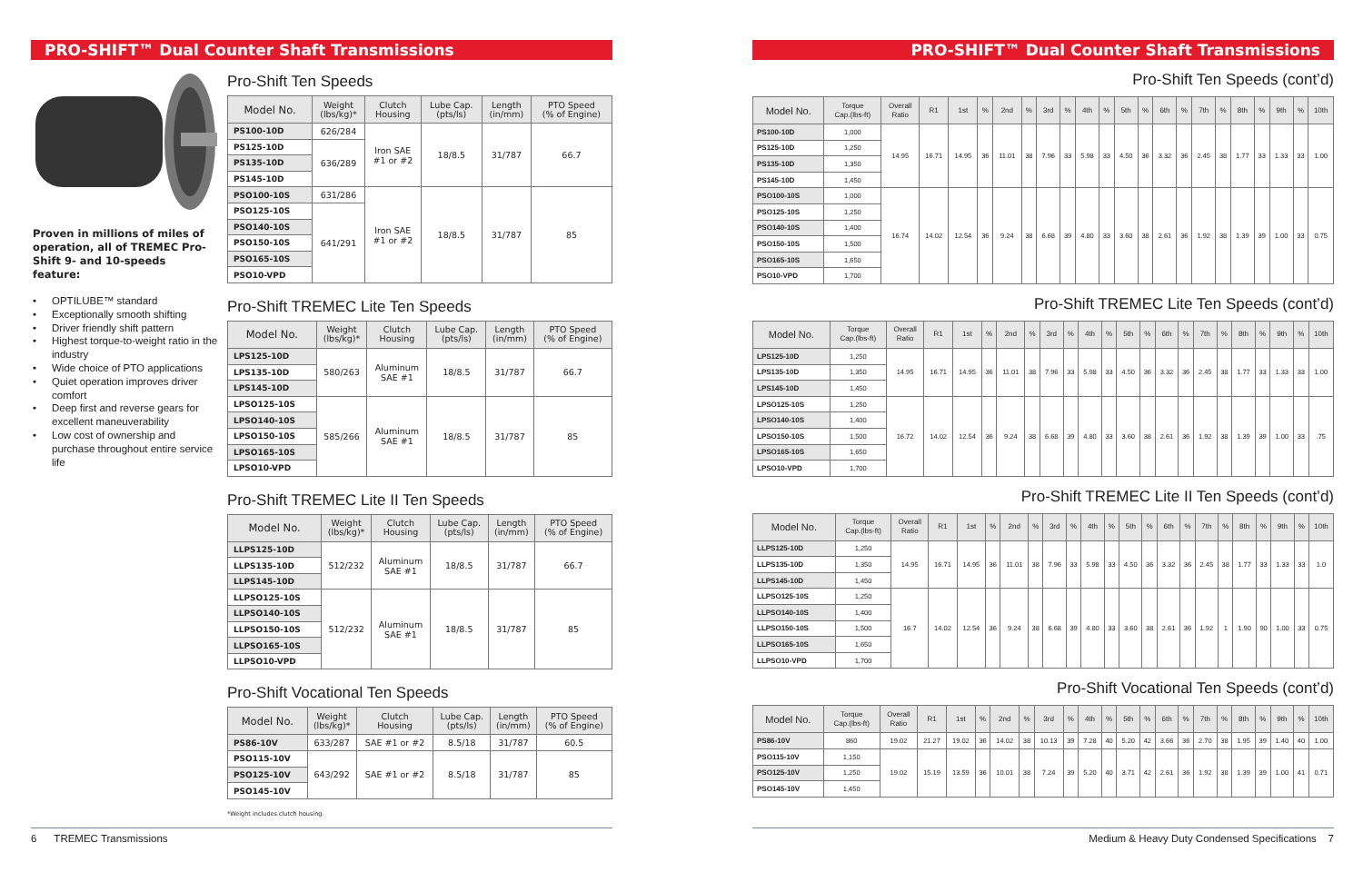PRO-SHIFT™ Dual Counter Shaft Transmissions
Proven in millions of miles of operation, all of TREMEC Pro-Shift 9- and 10-speeds feature:
• OPTILUBE™ standard
• Exceptionally smooth shifting
• Driver friendly shift pattern
• Highest torque-to-weight ratio in the industry
• Wide choice of PTO applications
• Quiet operation improves driver comfort
• Deep first and reverse gears for excellent maneuverability
• Low cost of ownership and purchase throughout entire service life
Pro-Shift Ten Speeds
| Model No. | Weight (lbs/kg)* | Clutch Housing | Lube Cap. (pts/ls) | Length (in/mm) | PTO Speed (% of Engine) |
| --- | --- | --- | --- | --- | --- |
| PS100-10D | 626/284 | Iron SAE #1 or #2 | 18/8.5 | 31/787 | 66.7 |
| PS125-10D | 636/289 | | | | |
| PS135-10D | | | | | |
| PS145-10D | | | | | |
| PSO100-10S | 631/286 | Iron SAE #1 or #2 | 18/8.5 | 31/787 | 85 |
| PSO125-10S | 641/291 | | | | |
| PSO140-10S | | | | | |
| PSO150-10S | | | | | |
| PSO165-10S | | | | | |
| PSO10-VPD | | | | | |
Pro-Shift TREMEC Lite Ten Speeds
| Model No. | Weight (lbs/kg)* | Clutch Housing | Lube Cap. (pts/ls) | Length (in/mm) | PTO Speed (% of Engine) |
| --- | --- | --- | --- | --- | --- |
| LPS125-10D | 580/263 | Aluminum SAE #1 | 18/8.5 | 31/787 | 66.7 |
| LPS135-10D | | | | | |
| LPS145-10D | | | | | |
| LPSO125-10S | 585/266 | Aluminum SAE #1 | 18/8.5 | 31/787 | 85 |
| LPSO140-10S | | | | | |
| LPSO150-10S | | | | | |
| LPSO165-10S | | | | | |
| LPSO10-VPD | | | | | |
Pro-Shift TREMEC Lite II Ten Speeds
| Model No. | Weight (lbs/kg)* | Clutch Housing | Lube Cap. (pts/ls) | Length (in/mm) | PTO Speed (% of Engine) |
| --- | --- | --- | --- | --- | --- |
| LLPS125-10D | 512/232 | Aluminum SAE #1 | 18/8.5 | 31/787 | 66.7 |
| LLPS135-10D | | | | | |
| LLPS145-10D | | | | | |
| LLPSO125-10S | 512/232 | Aluminum SAE #1 | 18/8.5 | 31/787 | 85 |
| LLPSO140-10S | | | | | |
| LLPSO150-10S | | | | | |
| LLPSO165-10S | | | | | |
| LLPSO10-VPD | | | | | |
Pro-Shift Vocational Ten Speeds
| Model No. | Weight (lbs/kg)* | Clutch Housing | Lube Cap. (pts/ls) | Length (in/mm) | PTO Speed (% of Engine) |
| --- | --- | --- | --- | --- | --- |
| PS86-10V | 633/287 | SAE #1 or #2 | 8.5/18 | 31/787 | 60.5 |
| PSO115-10V | 643/292 | SAE #1 or #2 | 8.5/18 | 31/787 | 85 |
| PSO125-10V | | | | | |
| PSO145-10V | | | | | |
*Weight includes clutch housing.
6 TREMEC Transmissions
PRO-SHIFT™ Dual Counter Shaft Transmissions
Pro-Shift Ten Speeds (cont’d)
| Model No. | Torque Cap.(lbs-ft) | Overall Ratio | R1 | 1st | % | 2nd | % | 3rd | % | 4th | % | 5th | % | 6th | % | 7th | % | 8th | % | 9th | % | 10th |
| --- | --- | --- | --- | --- | --- | --- | --- | --- | --- | --- | --- | --- | --- | --- | --- | --- | --- | --- | --- | --- | --- | --- |
| PS100-10D | 1,000 | 14.95 | 16.71 | 14.95 | 36 | 11.01 | 38 | 7.96 | 33 | 5.98 | 33 | 4.50 | 36 | 3.32 | 36 | 2.45 | 38 | 1.77 | 33 | 1.33 | 33 | 1.00 |
| PS125-10D | 1,250 | | | | | | | | | | | | | | | | | | | | | |
| PS135-10D | 1,350 | | | | | | | | | | | | | | | | | | | | | |
| PS145-10D | 1,450 | | | | | | | | | | | | | | | | | | | | | |
| PSO100-10S | 1,000 | 16.74 | 14.02 | 12.54 | 36 | 9.24 | 38 | 6.68 | 39 | 4.80 | 33 | 3.60 | 38 | 2.61 | 36 | 1.92 | 38 | 1.39 | 39 | 1.00 | 33 | 0.75 |
| PSO125-10S | 1,250 | | | | | | | | | | | | | | | | | | | | | |
| PSO140-10S | 1,400 | | | | | | | | | | | | | | | | | | | | | |
| PSO150-10S | 1,500 | | | | | | | | | | | | | | | | | | | | | |
| PSO165-10S | 1,650 | | | | | | | | | | | | | | | | | | | | | |
| PSO10-VPD | 1,700 | | | | | | | | | | | | | | | | | | | | | |
Pro-Shift TREMEC Lite Ten Speeds (cont’d)
| Model No. | Torque Cap.(lbs-ft) | Overall Ratio | R1 | 1st | % | 2nd | % | 3rd | % | 4th | % | 5th | % | 6th | % | 7th | % | 8th | % | 9th | % | 10th |
| --- | --- | --- | --- | --- | --- | --- | --- | --- | --- | --- | --- | --- | --- | --- | --- | --- | --- | --- | --- | --- | --- | --- |
| LPS125-10D | 1,250 | 14.95 | 16.71 | 14.95 | 36 | 11.01 | 38 | 7.96 | 33 | 5.98 | 33 | 4.50 | 36 | 3.32 | 36 | 2.45 | 38 | 1.77 | 33 | 1.33 | 33 | 1.00 |
| LPS135-10D | 1,350 | | | | | | | | | | | | | | | | | | | | | |
| LPS145-10D | 1,450 | | | | | | | | | | | | | | | | | | | | | |
| LPSO125-10S | 1,250 | 16.72 | 14.02 | 12.54 | 36 | 9.24 | 38 | 6.68 | 39 | 4.80 | 33 | 3.60 | 38 | 2.61 | 36 | 1.92 | 38 | 1.39 | 39 | 1.00 | 33 | .75 |
| LPSO140-10S | 1,400 | | | | | | | | | | | | | | | | | | | | | |
| LPSO150-10S | 1,500 | | | | | | | | | | | | | | | | | | | | | |
| LPSO165-10S | 1,650 | | | | | | | | | | | | | | | | | | | | | |
| LPSO10-VPD | 1,700 | | | | | | | | | | | | | | | | | | | | | |
Pro-Shift TREMEC Lite II Ten Speeds (cont’d)
| Model No. | Torque Cap.(lbs-ft) | Overall Ratio | R1 | 1st | % | 2nd | % | 3rd | % | 4th | % | 5th | % | 6th | % | 7th | % | 8th | % | 9th | % | 10th |
| --- | --- | --- | --- | --- | --- | --- | --- | --- | --- | --- | --- | --- | --- | --- | --- | --- | --- | --- | --- | --- | --- | --- |
| LLPS125-10D | 1,250 | 14.95 | 16.71 | 14.95 | 36 | 11.01 | 38 | 7.96 | 33 | 5.98 | 33 | 4.50 | 36 | 3.32 | 36 | 2.45 | 38 | 1.77 | 33 | 1.33 | 33 | 1.0 |
| LLPS135-10D | 1,350 | | | | | | | | | | | | | | | | | | | | | |
| LLPS145-10D | 1,450 | | | | | | | | | | | | | | | | | | | | | |
| LLPSO125-10S | 1,250 | 16.7 | 14.02 | 12.54 | 36 | 9.24 | 38 | 6.68 | 39 | 4.80 | 33 | 3.60 | 38 | 2.61 | 36 | 1.92 | 1 | 1.90 | 90 | 1.00 | 33 | 0.75 |
| LLPSO140-10S | 1,400 | | | | | | | | | | | | | | | | | | | | | |
| LLPSO150-10S | 1,500 | | | | | | | | | | | | | | | | | | | | | |
| LLPSO165-10S | 1,650 | | | | | | | | | | | | | | | | | | | | | |
| LLPSO10-VPD | 1,700 | | | | | | | | | | | | | | | | | | | | | |
Pro-Shift Vocational Ten Speeds (cont’d)
| Model No. | Torque Cap.(lbs-ft) | Overall Ratio | R1 | 1st | % | 2nd | % | 3rd | % | 4th | % | 5th | % | 6th | % | 7th | % | 8th | % | 9th | % | 10th |
| --- | --- | --- | --- | --- | --- | --- | --- | --- | --- | --- | --- | --- | --- | --- | --- | --- | --- | --- | --- | --- | --- | --- |
| PS86-10V | 860 | 19.02 | 21.27 | 19.02 | 36 | 14.02 | 38 | 10.13 | 39 | 7.28 | 40 | 5.20 | 42 | 3.66 | 36 | 2.70 | 38 | 1.95 | 39 | 1.40 | 40 | 1.00 |
| PSO115-10V | 1,150 | 19.02 | 15.19 | 13.59 | 36 | 10.01 | 38 | 7.24 | 39 | 5.20 | 40 | 3.71 | 42 | 2.61 | 36 | 1.92 | 38 | 1.39 | 39 | 1.00 | 41 | 0.71 |
| PSO125-10V | 1,250 | | | | | | | | | | | | | | | | | | | | | |
| PSO145-10V | 1,450 | | | | | | | | | | | | | | | | | | | | | |
Medium & Heavy Duty Condensed Specifications 7